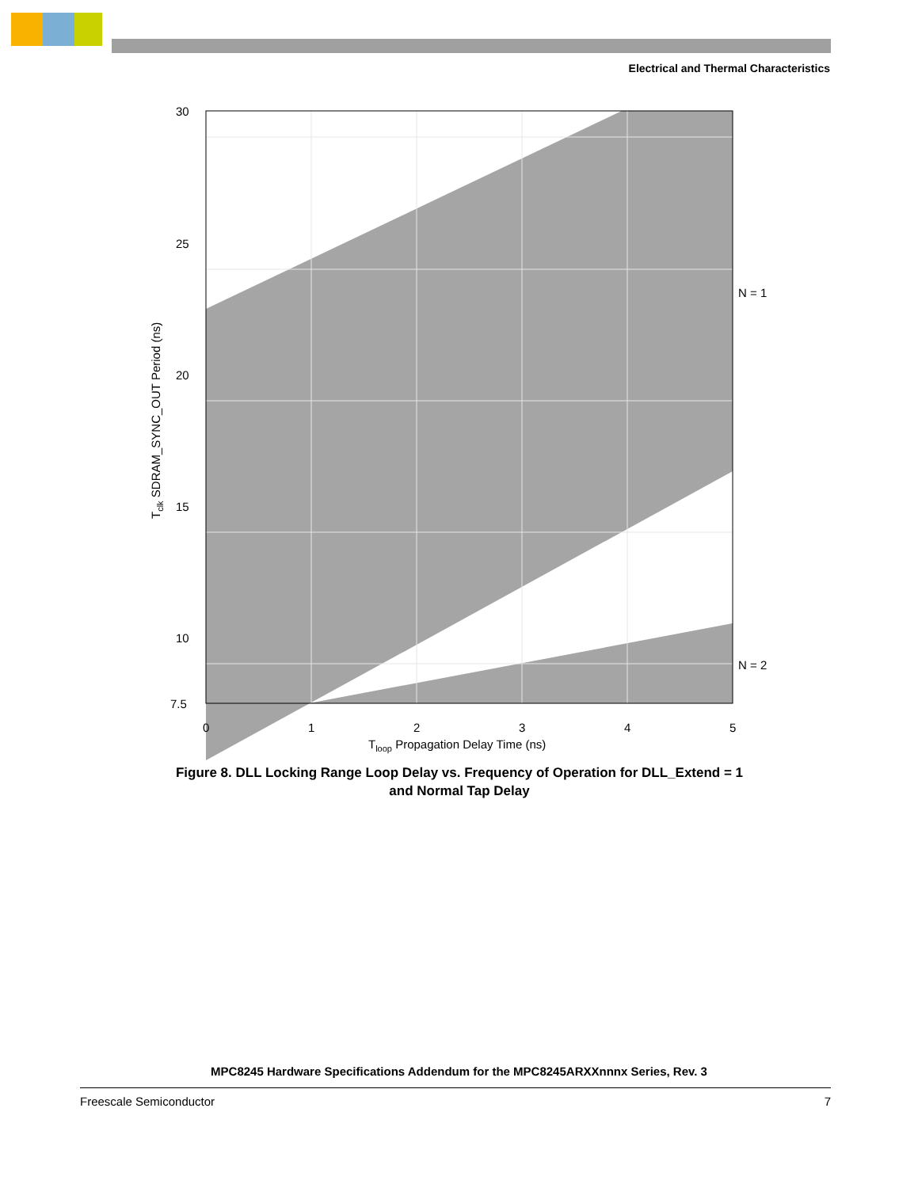Electrical and Thermal Characteristics
30
25
20
15
10
7.5
0
1
2
3
4
5
N = 1
N = 2
Tloop Propagation Delay Time (ns)
Tclk SDRAM_SYNC_OUT Period (ns)
Figure 8. DLL Locking Range Loop Delay vs. Frequency of Operation for DLL_Extend = 1
and Normal Tap Delay
MPC8245 Hardware Specifications Addendum for the MPC8245ARXXnnnx Series, Rev. 3
Freescale Semiconductor 7